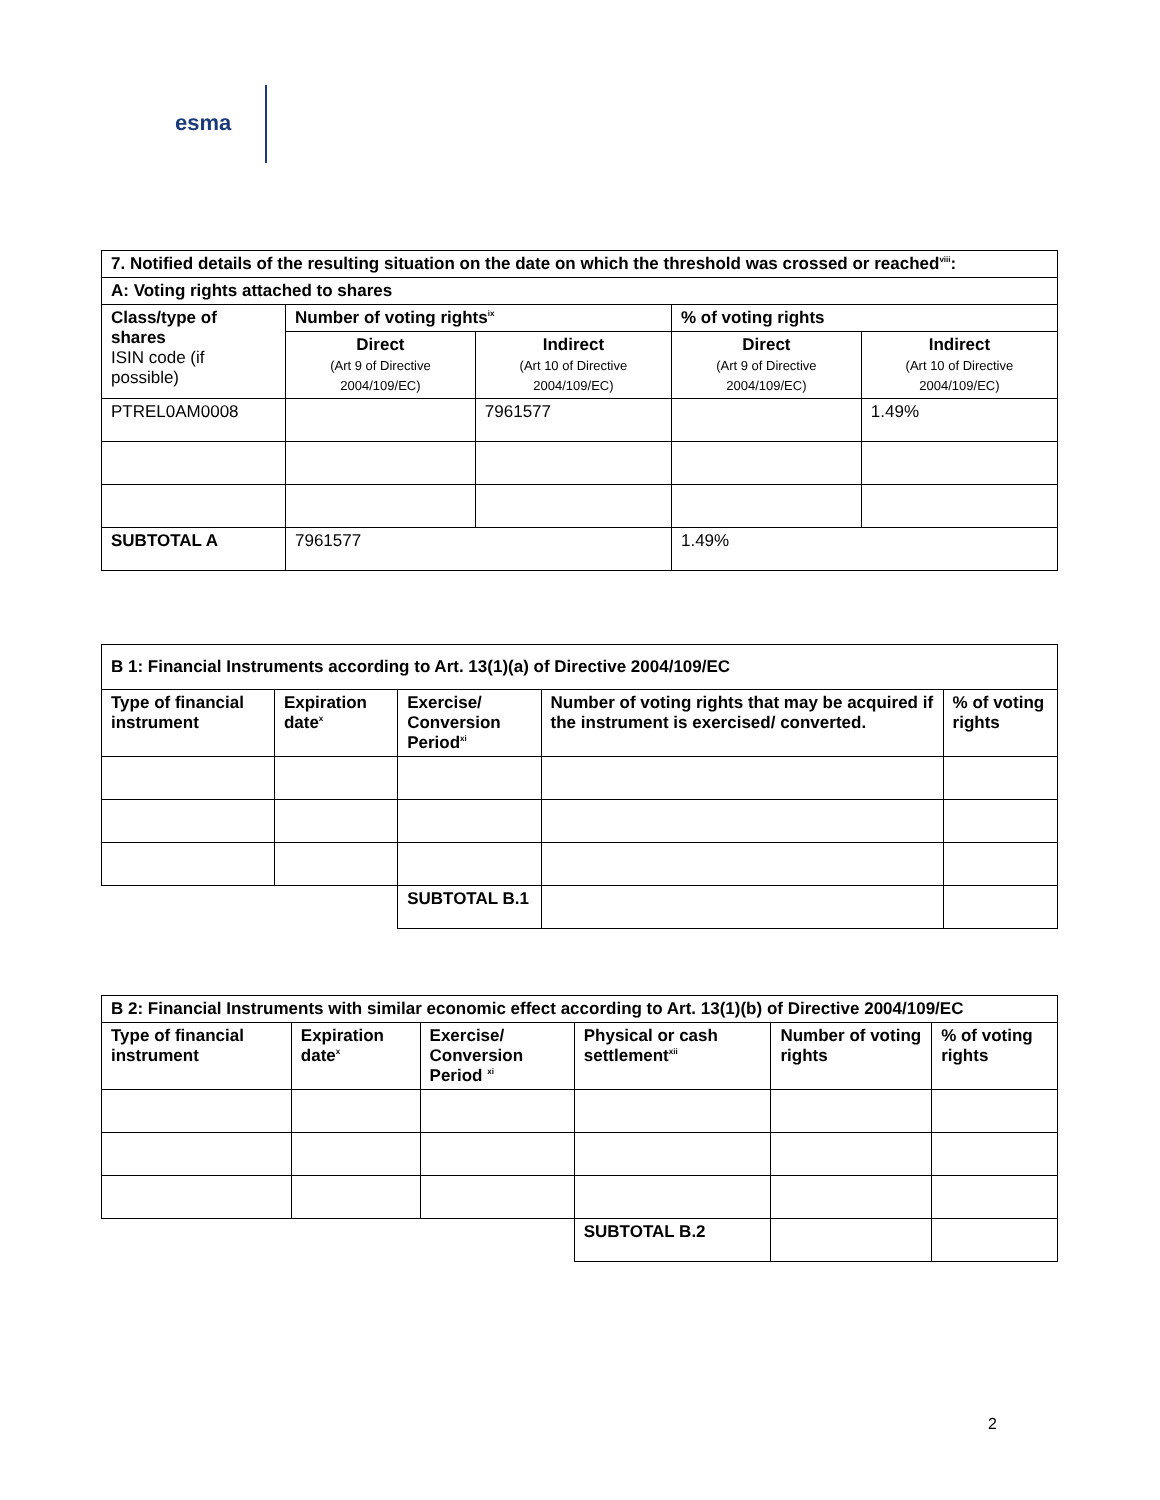esma
| 7. Notified details of the resulting situation on the date on which the threshold was crossed or reached<sup>viii</sup>: | | | | |
| --- | --- | --- | --- | --- |
| A: Voting rights attached to shares | | | | |
| Class/type of shares ISIN code (if possible) | Number of voting rights<sup>ix</sup> | | % of voting rights | |
| | Direct (Art 9 of Directive 2004/109/EC) | Indirect (Art 10 of Directive 2004/109/EC) | Direct (Art 9 of Directive 2004/109/EC) | Indirect (Art 10 of Directive 2004/109/EC) |
| PTREL0AM0008 | | 7961577 | | 1.49% |
| SUBTOTAL A | 7961577 | | 1.49% | |
| B 1: Financial Instruments according to Art. 13(1)(a) of Directive 2004/109/EC | | | | |
| --- | --- | --- | --- | --- |
| Type of financial instrument | Expiration date<sup>x</sup> | Exercise/ Conversion Period<sup>xi</sup> | Number of voting rights that may be acquired if the instrument is exercised/ converted. | % of voting rights |
| | | SUBTOTAL B.1 | | |
| B 2: Financial Instruments with similar economic effect according to Art. 13(1)(b) of Directive 2004/109/EC | | | | | |
| --- | --- | --- | --- | --- | --- |
| Type of financial instrument | Expiration date<sup>x</sup> | Exercise/ Conversion Period <sup>xi</sup> | Physical or cash settlement<sup>xii</sup> | Number of voting rights | % of voting rights |
| | | | SUBTOTAL B.2 | | |
2